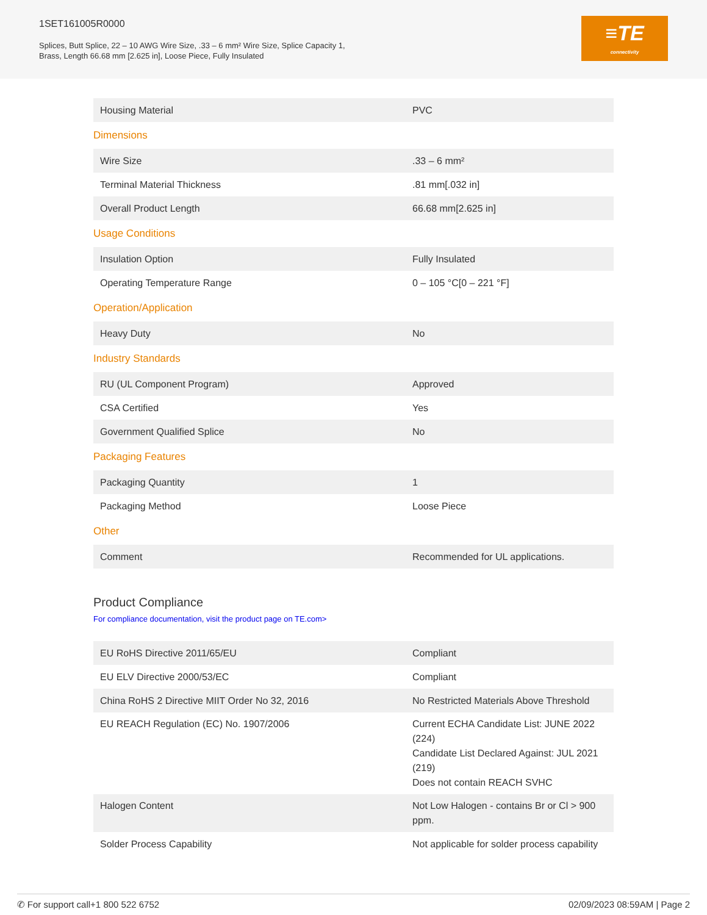1SET161005R0000
Splices, Butt Splice, 22 – 10 AWG Wire Size, .33 – 6 mm² Wire Size, Splice Capacity 1, Brass, Length 66.68 mm [2.625 in], Loose Piece, Fully Insulated
≡TE
connectivity
| Housing Material | PVC |
Dimensions
| Wire Size | .33 – 6 mm² |
| Terminal Material Thickness | .81 mm[.032 in] |
| Overall Product Length | 66.68 mm[2.625 in] |
Usage Conditions
| Insulation Option | Fully Insulated |
| Operating Temperature Range | 0 – 105 °C[0 – 221 °F] |
Operation/Application
| Heavy Duty | No |
Industry Standards
| RU (UL Component Program) | Approved |
| CSA Certified | Yes |
| Government Qualified Splice | No |
Packaging Features
| Packaging Quantity | 1 |
| Packaging Method | Loose Piece |
Other
| Comment | Recommended for UL applications. |
Product Compliance
For compliance documentation, visit the product page on TE.com>
| EU RoHS Directive 2011/65/EU | Compliant |
| EU ELV Directive 2000/53/EC | Compliant |
| China RoHS 2 Directive MIIT Order No 32, 2016 | No Restricted Materials Above Threshold |
| EU REACH Regulation (EC) No. 1907/2006 | Current ECHA Candidate List: JUNE 2022 (224) Candidate List Declared Against: JUL 2021 (219) Does not contain REACH SVHC |
| Halogen Content | Not Low Halogen - contains Br or Cl > 900 ppm. |
| Solder Process Capability | Not applicable for solder process capability |
✆ For support call+1 800 522 6752 02/09/2023 08:59AM | Page 2